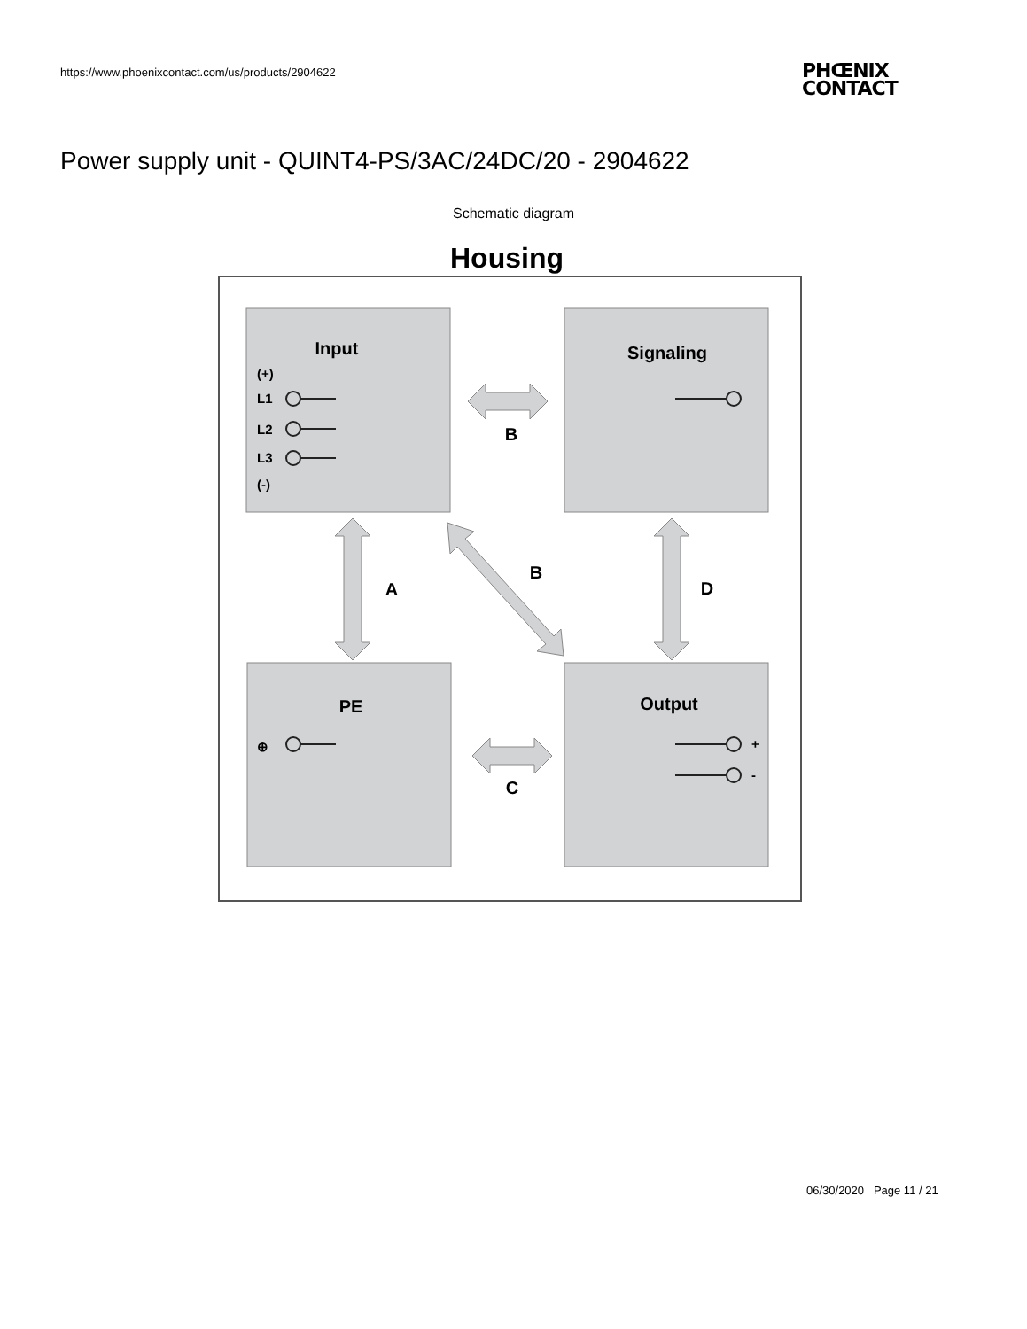https://www.phoenixcontact.com/us/products/2904622
PHŒNIX
CONTACT
Power supply unit - QUINT4-PS/3AC/24DC/20 - 2904622
Schematic diagram
Housing
Input
Signaling
PE
Output
B
B
A
D
C
(+)
L1
L2
L3
(-)
+
-
⊕
06/30/2020 Page 11 / 21